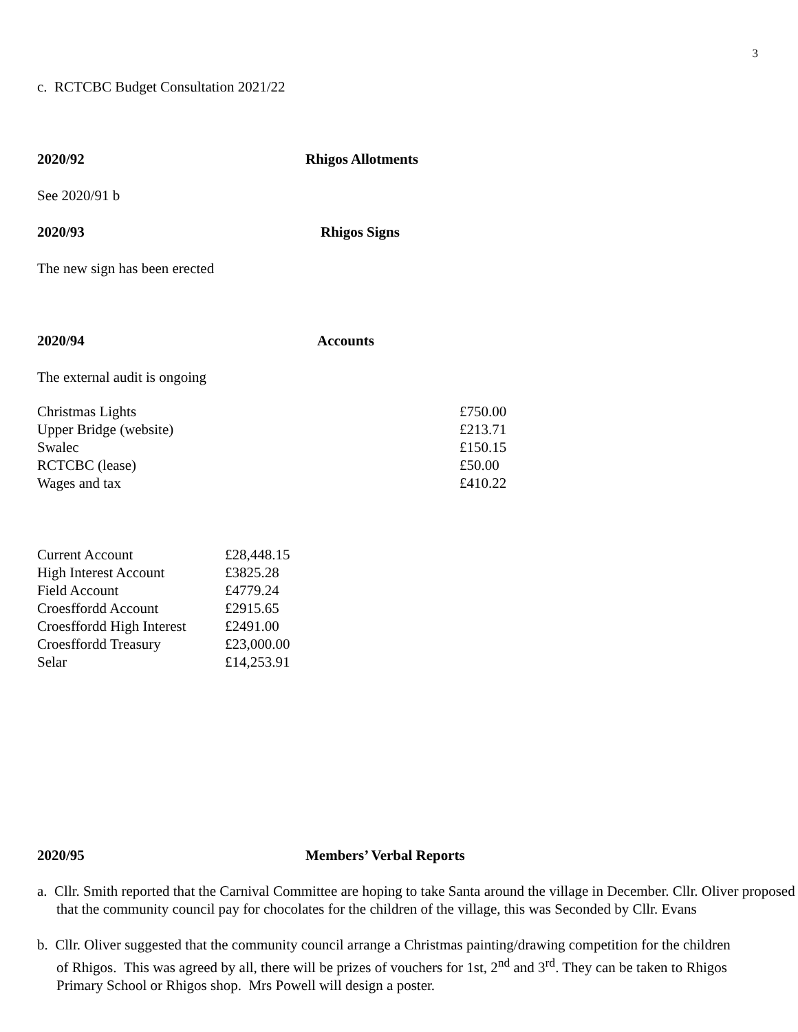3
c. RCTCBC Budget Consultation 2021/22
2020/92 Rhigos Allotments
See 2020/91 b
2020/93 Rhigos Signs
The new sign has been erected
2020/94 Accounts
The external audit is ongoing
| Christmas Lights | £750.00 |
| Upper Bridge (website) | £213.71 |
| Swalec | £150.15 |
| RCTCBC (lease) | £50.00 |
| Wages and tax | £410.22 |
| Current Account | £28,448.15 |
| High Interest Account | £3825.28 |
| Field Account | £4779.24 |
| Croesffordd Account | £2915.65 |
| Croesffordd High Interest | £2491.00 |
| Croesffordd Treasury | £23,000.00 |
| Selar | £14,253.91 |
2020/95 Members’ Verbal Reports
a. Cllr. Smith reported that the Carnival Committee are hoping to take Santa around the village in December. Cllr. Oliver proposed that the community council pay for chocolates for the children of the village, this was Seconded by Cllr. Evans
b. Cllr. Oliver suggested that the community council arrange a Christmas painting/drawing competition for the children of Rhigos. This was agreed by all, there will be prizes of vouchers for 1st, 2<sup>nd</sup> and 3<sup>rd</sup>. They can be taken to Rhigos Primary School or Rhigos shop. Mrs Powell will design a poster.